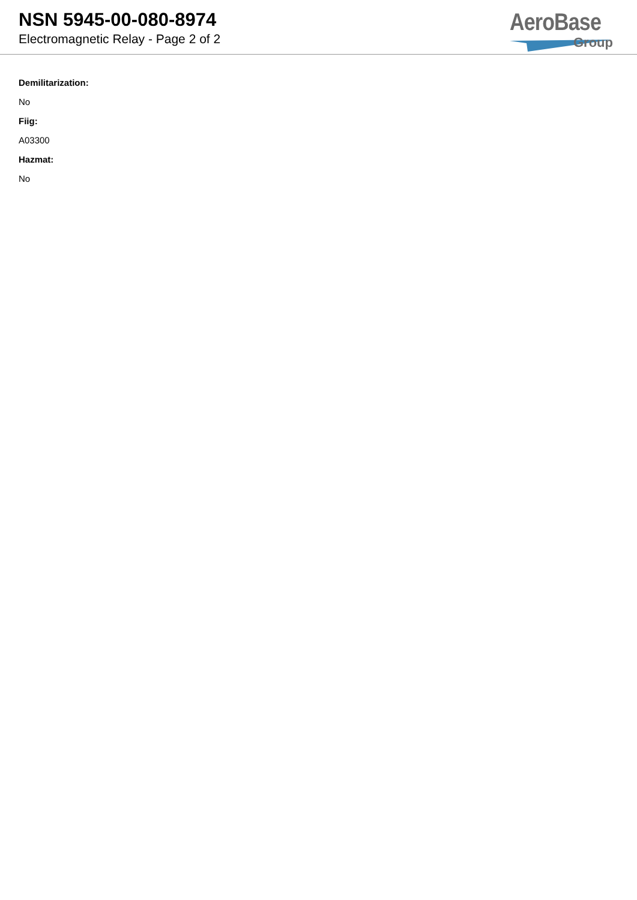NSN 5945-00-080-8974
Electromagnetic Relay - Page 2 of 2
AeroBase
Group
Demilitarization:
No
Fiig:
A03300
Hazmat:
No